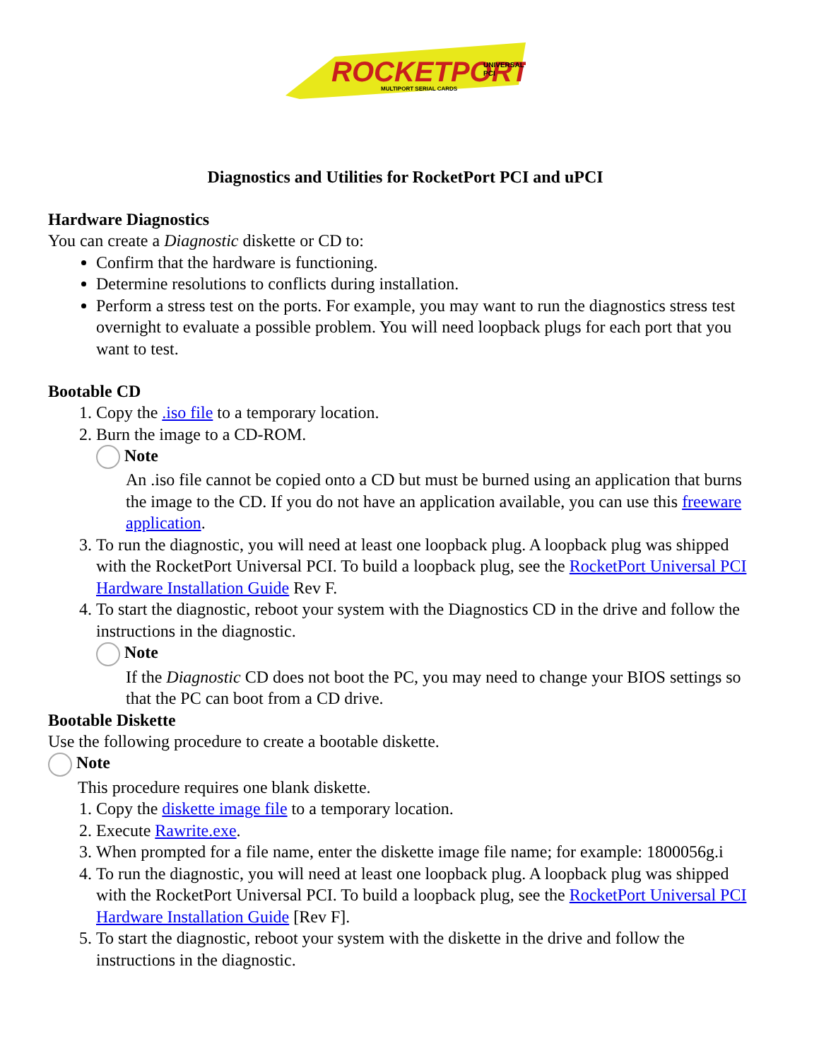ROCKETPORT
UNIVERSAL
PCI
MULTIPORT SERIAL CARDS
Diagnostics and Utilities for RocketPort PCI and uPCI
Hardware Diagnostics
You can create a Diagnostic diskette or CD to:
Confirm that the hardware is functioning.
Determine resolutions to conflicts during installation.
Perform a stress test on the ports. For example, you may want to run the diagnostics stress test overnight to evaluate a possible problem. You will need loopback plugs for each port that you want to test.
Bootable CD
1. Copy the .iso file to a temporary location.
2. Burn the image to a CD-ROM.
Note
An .iso file cannot be copied onto a CD but must be burned using an application that burns the image to the CD. If you do not have an application available, you can use this freeware application.
3. To run the diagnostic, you will need at least one loopback plug. A loopback plug was shipped with the RocketPort Universal PCI. To build a loopback plug, see the RocketPort Universal PCI Hardware Installation Guide Rev F.
4. To start the diagnostic, reboot your system with the Diagnostics CD in the drive and follow the instructions in the diagnostic.
Note
If the Diagnostic CD does not boot the PC, you may need to change your BIOS settings so that the PC can boot from a CD drive.
Bootable Diskette
Use the following procedure to create a bootable diskette.
Note
This procedure requires one blank diskette.
1. Copy the diskette image file to a temporary location.
2. Execute Rawrite.exe.
3. When prompted for a file name, enter the diskette image file name; for example: 1800056g.i
4. To run the diagnostic, you will need at least one loopback plug. A loopback plug was shipped with the RocketPort Universal PCI. To build a loopback plug, see the RocketPort Universal PCI Hardware Installation Guide [Rev F].
5. To start the diagnostic, reboot your system with the diskette in the drive and follow the instructions in the diagnostic.